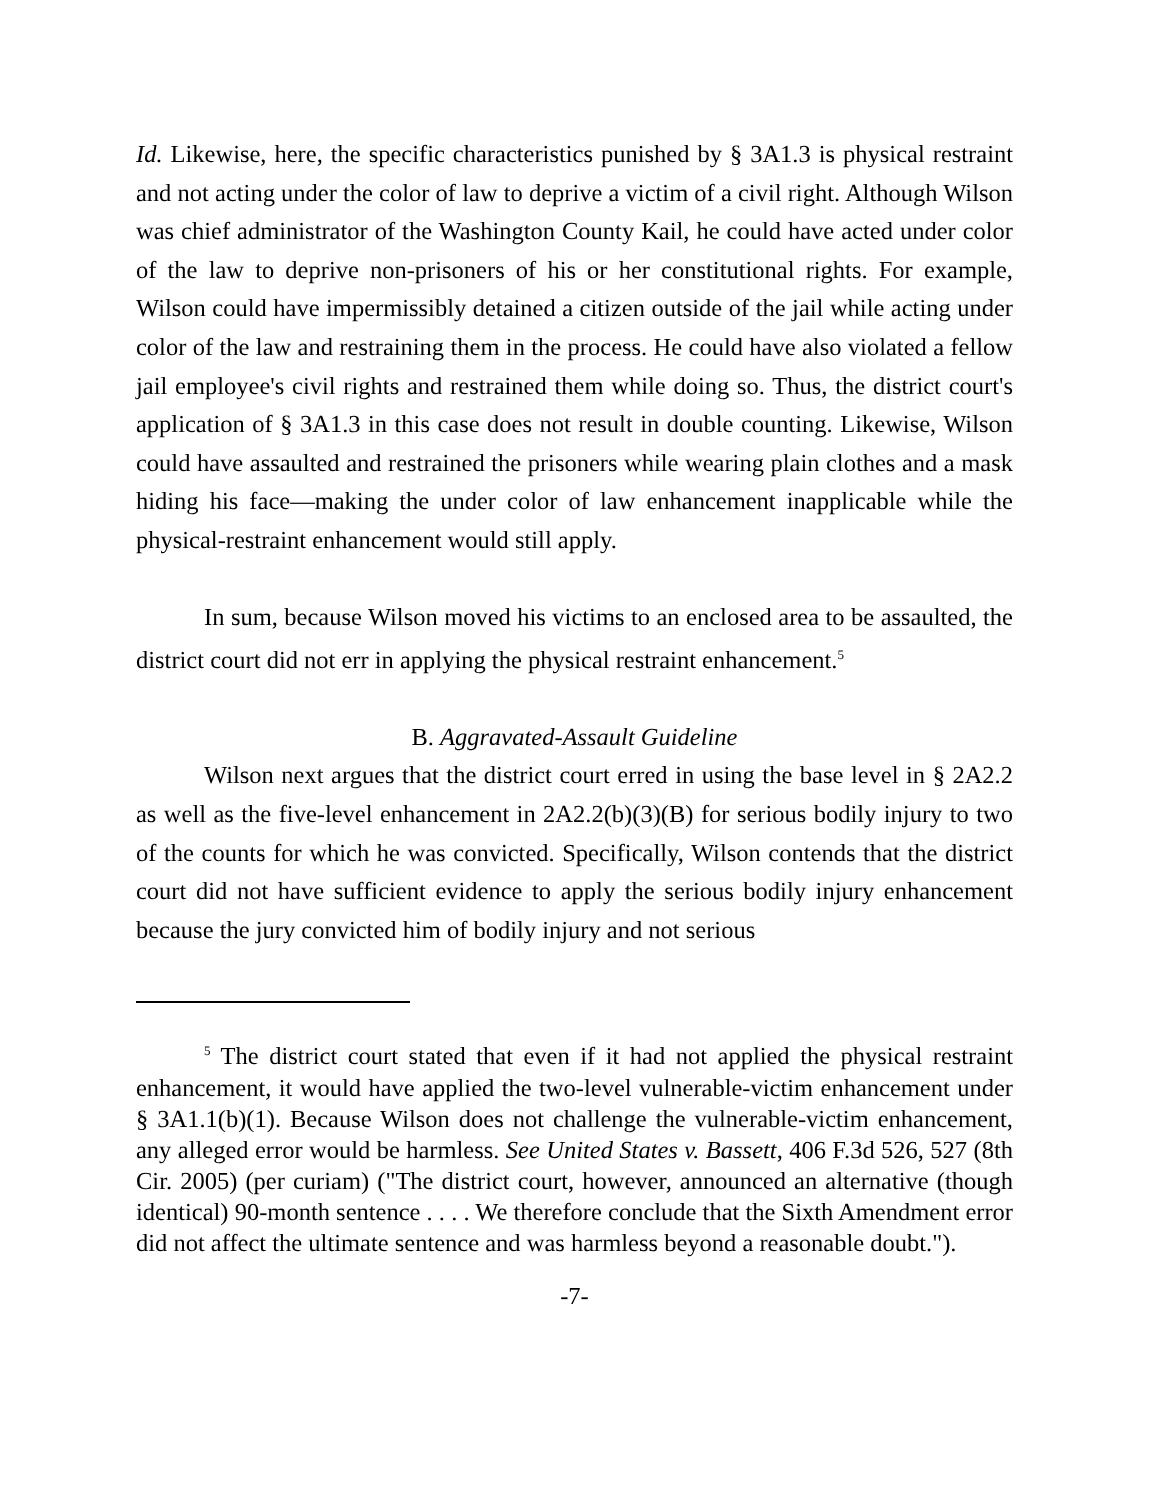Id. Likewise, here, the specific characteristics punished by § 3A1.3 is physical restraint and not acting under the color of law to deprive a victim of a civil right. Although Wilson was chief administrator of the Washington County Kail, he could have acted under color of the law to deprive non-prisoners of his or her constitutional rights. For example, Wilson could have impermissibly detained a citizen outside of the jail while acting under color of the law and restraining them in the process. He could have also violated a fellow jail employee's civil rights and restrained them while doing so. Thus, the district court's application of § 3A1.3 in this case does not result in double counting. Likewise, Wilson could have assaulted and restrained the prisoners while wearing plain clothes and a mask hiding his face—making the under color of law enhancement inapplicable while the physical-restraint enhancement would still apply.
In sum, because Wilson moved his victims to an enclosed area to be assaulted, the district court did not err in applying the physical restraint enhancement.<sup>5</sup>
B. Aggravated-Assault Guideline
Wilson next argues that the district court erred in using the base level in § 2A2.2 as well as the five-level enhancement in 2A2.2(b)(3)(B) for serious bodily injury to two of the counts for which he was convicted. Specifically, Wilson contends that the district court did not have sufficient evidence to apply the serious bodily injury enhancement because the jury convicted him of bodily injury and not serious
<sup>5</sup> The district court stated that even if it had not applied the physical restraint enhancement, it would have applied the two-level vulnerable-victim enhancement under § 3A1.1(b)(1). Because Wilson does not challenge the vulnerable-victim enhancement, any alleged error would be harmless. See United States v. Bassett, 406 F.3d 526, 527 (8th Cir. 2005) (per curiam) ("The district court, however, announced an alternative (though identical) 90-month sentence . . . . We therefore conclude that the Sixth Amendment error did not affect the ultimate sentence and was harmless beyond a reasonable doubt.").
-7-